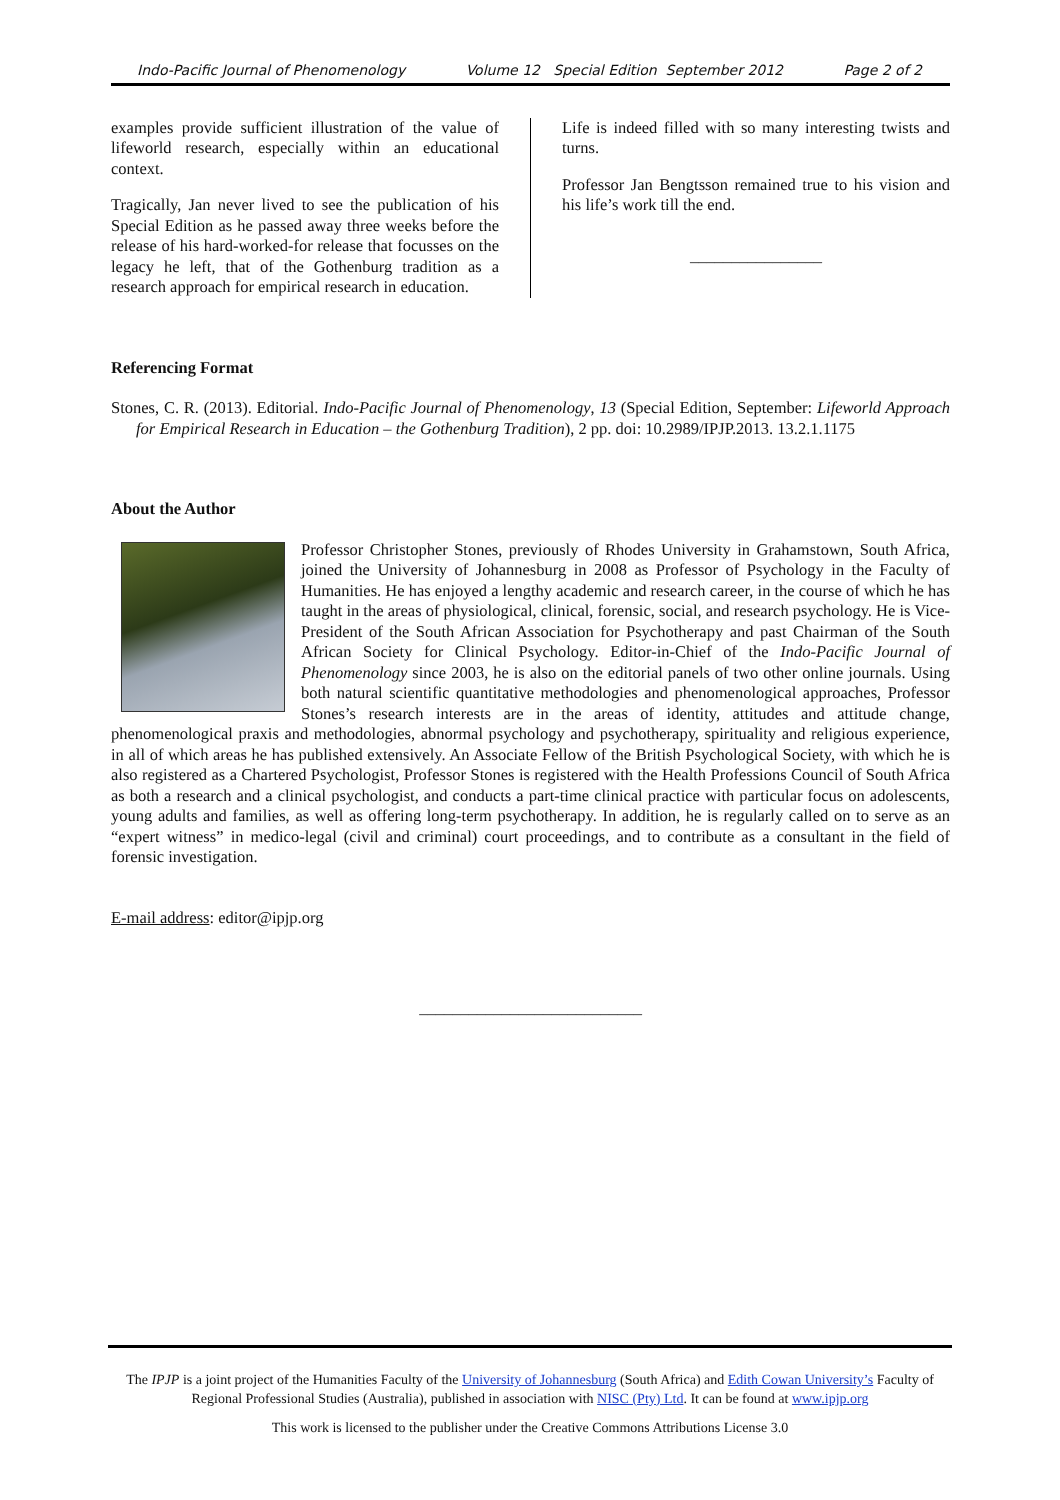Indo-Pacific Journal of Phenomenology Volume 12 Special Edition September 2012 Page 2 of 2
examples provide sufficient illustration of the value of lifeworld research, especially within an educational context.
Tragically, Jan never lived to see the publication of his Special Edition as he passed away three weeks before the release of his hard-worked-for release that focusses on the legacy he left, that of the Gothenburg tradition as a research approach for empirical research in education.
Life is indeed filled with so many interesting twists and turns.
Professor Jan Bengtsson remained true to his vision and his life’s work till the end.
________________
Referencing Format
Stones, C. R. (2013). Editorial. Indo-Pacific Journal of Phenomenology, 13 (Special Edition, September: Lifeworld Approach for Empirical Research in Education – the Gothenburg Tradition), 2 pp. doi: 10.2989/IPJP.2013. 13.2.1.1175
About the Author
Professor Christopher Stones, previously of Rhodes University in Grahamstown, South Africa, joined the University of Johannesburg in 2008 as Professor of Psychology in the Faculty of Humanities. He has enjoyed a lengthy academic and research career, in the course of which he has taught in the areas of physiological, clinical, forensic, social, and research psychology. He is Vice-President of the South African Association for Psychotherapy and past Chairman of the South African Society for Clinical Psychology. Editor-in-Chief of the Indo-Pacific Journal of Phenomenology since 2003, he is also on the editorial panels of two other online journals. Using both natural scientific quantitative methodologies and phenomenological approaches, Professor Stones’s research interests are in the areas of identity, attitudes and attitude change, phenomenological praxis and methodologies, abnormal psychology and psychotherapy, spirituality and religious experience, in all of which areas he has published extensively. An Associate Fellow of the British Psychological Society, with which he is also registered as a Chartered Psychologist, Professor Stones is registered with the Health Professions Council of South Africa as both a research and a clinical psychologist, and conducts a part-time clinical practice with particular focus on adolescents, young adults and families, as well as offering long-term psychotherapy. In addition, he is regularly called on to serve as an “expert witness” in medico-legal (civil and criminal) court proceedings, and to contribute as a consultant in the field of forensic investigation.
E-mail address: editor@ipjp.org
___________________________
The IPJP is a joint project of the Humanities Faculty of the University of Johannesburg (South Africa) and Edith Cowan University’s Faculty of Regional Professional Studies (Australia), published in association with NISC (Pty) Ltd. It can be found at www.ipjp.org
This work is licensed to the publisher under the Creative Commons Attributions License 3.0